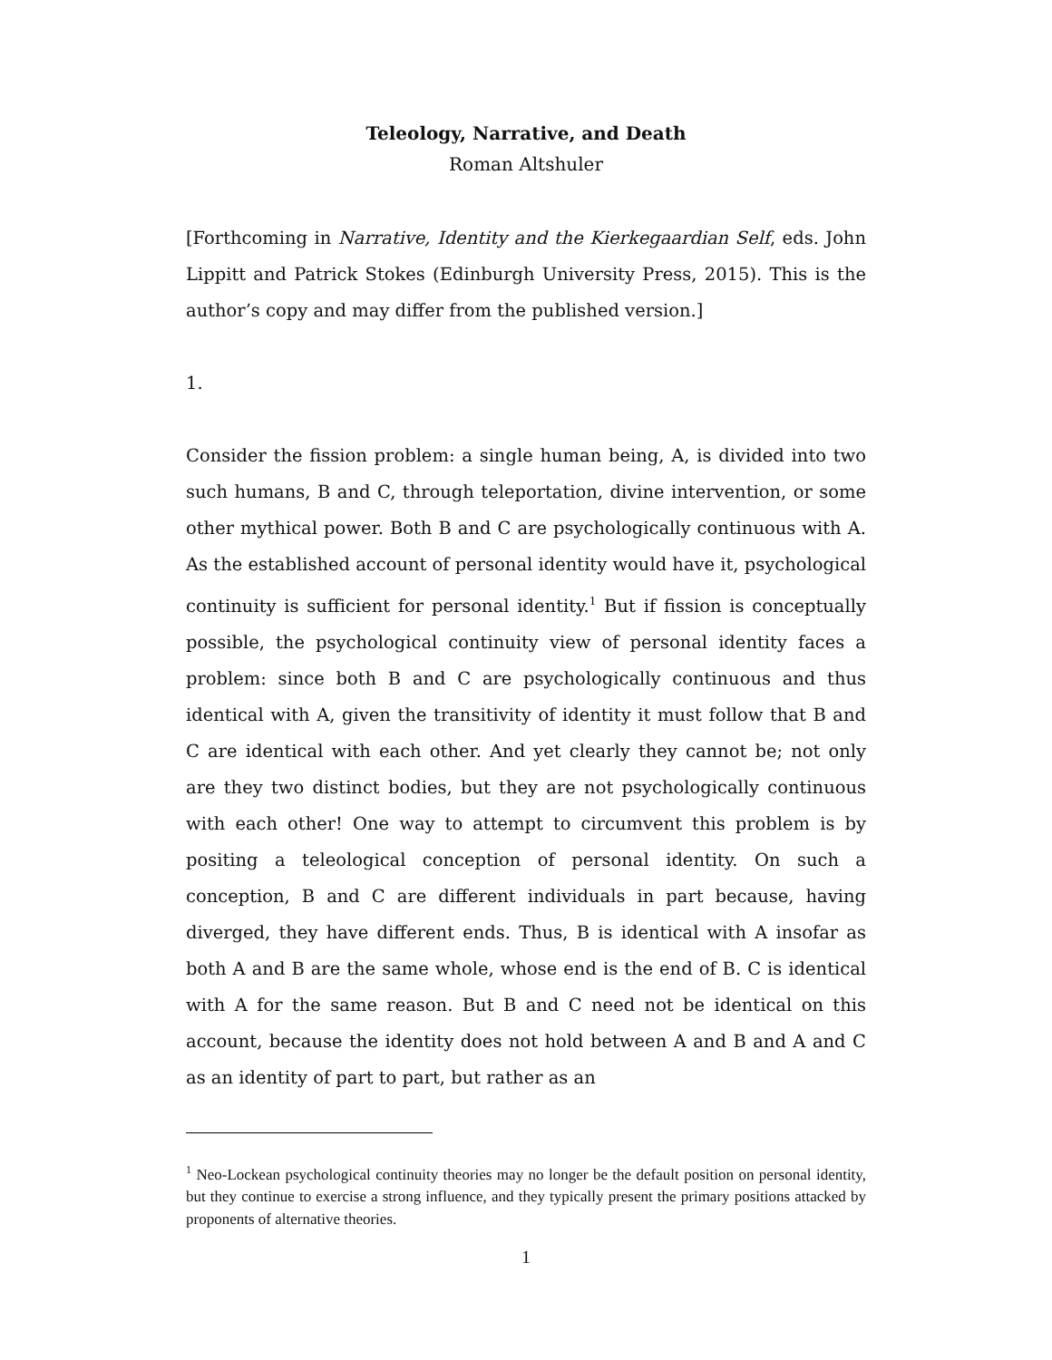Teleology, Narrative, and Death
Roman Altshuler
[Forthcoming in Narrative, Identity and the Kierkegaardian Self, eds. John Lippitt and Patrick Stokes (Edinburgh University Press, 2015). This is the author’s copy and may differ from the published version.]
1.
Consider the fission problem: a single human being, A, is divided into two such humans, B and C, through teleportation, divine intervention, or some other mythical power. Both B and C are psychologically continuous with A. As the established account of personal identity would have it, psychological continuity is sufficient for personal identity.<sup>1</sup> But if fission is conceptually possible, the psychological continuity view of personal identity faces a problem: since both B and C are psychologically continuous and thus identical with A, given the transitivity of identity it must follow that B and C are identical with each other. And yet clearly they cannot be; not only are they two distinct bodies, but they are not psychologically continuous with each other! One way to attempt to circumvent this problem is by positing a teleological conception of personal identity. On such a conception, B and C are different individuals in part because, having diverged, they have different ends. Thus, B is identical with A insofar as both A and B are the same whole, whose end is the end of B. C is identical with A for the same reason. But B and C need not be identical on this account, because the identity does not hold between A and B and A and C as an identity of part to part, but rather as an
<sup>1</sup> Neo-Lockean psychological continuity theories may no longer be the default position on personal identity, but they continue to exercise a strong influence, and they typically present the primary positions attacked by proponents of alternative theories.
1